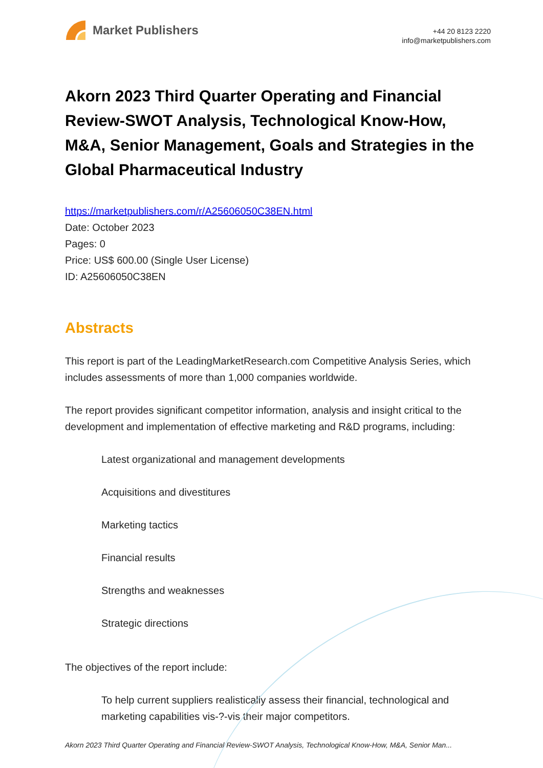Market Publishers
+44 20 8123 2220
info@marketpublishers.com
Akorn 2023 Third Quarter Operating and Financial Review-SWOT Analysis, Technological Know-How, M&A, Senior Management, Goals and Strategies in the Global Pharmaceutical Industry
https://marketpublishers.com/r/A25606050C38EN.html
Date: October 2023
Pages: 0
Price: US$ 600.00 (Single User License)
ID: A25606050C38EN
Abstracts
This report is part of the LeadingMarketResearch.com Competitive Analysis Series, which includes assessments of more than 1,000 companies worldwide.
The report provides significant competitor information, analysis and insight critical to the development and implementation of effective marketing and R&D programs, including:
Latest organizational and management developments
Acquisitions and divestitures
Marketing tactics
Financial results
Strengths and weaknesses
Strategic directions
The objectives of the report include:
To help current suppliers realistically assess their financial, technological and marketing capabilities vis-?-vis their major competitors.
Akorn 2023 Third Quarter Operating and Financial Review-SWOT Analysis, Technological Know-How, M&A, Senior Man...